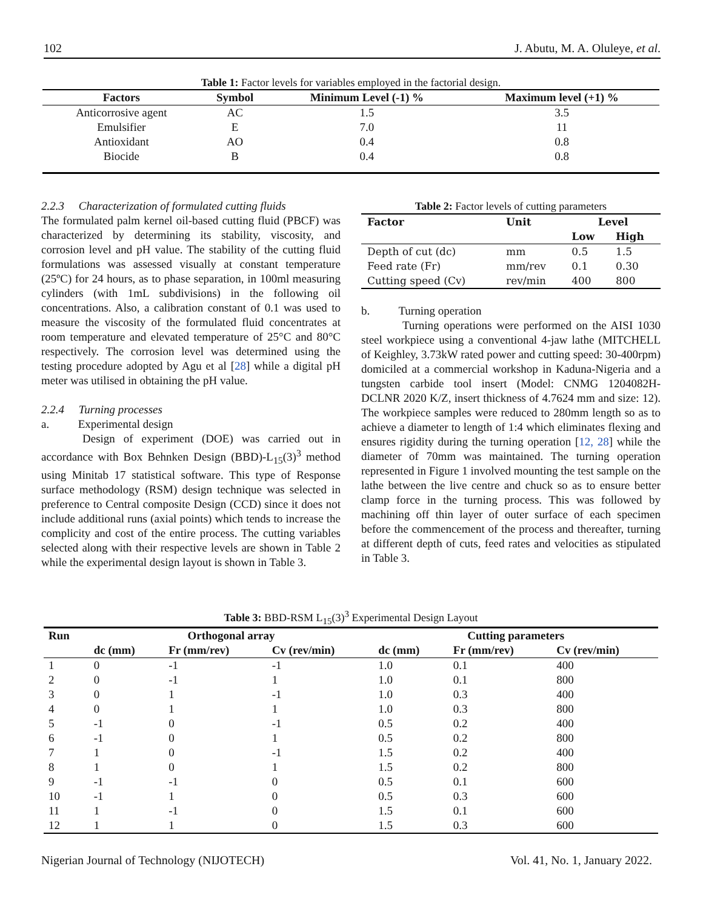102 J. Abutu, M. A. Oluleye, et al.
Table 1: Factor levels for variables employed in the factorial design.
| Factors | Symbol | Minimum Level (-1) % | Maximum level (+1) % |
| --- | --- | --- | --- |
| Anticorrosive agent | AC | 1.5 | 3.5 |
| Emulsifier | E | 7.0 | 11 |
| Antioxidant | AO | 0.4 | 0.8 |
| Biocide | B | 0.4 | 0.8 |
2.2.3 Characterization of formulated cutting fluids
The formulated palm kernel oil-based cutting fluid (PBCF) was characterized by determining its stability, viscosity, and corrosion level and pH value. The stability of the cutting fluid formulations was assessed visually at constant temperature (25ºC) for 24 hours, as to phase separation, in 100ml measuring cylinders (with 1mL subdivisions) in the following oil concentrations. Also, a calibration constant of 0.1 was used to measure the viscosity of the formulated fluid concentrates at room temperature and elevated temperature of 25°C and 80°C respectively. The corrosion level was determined using the testing procedure adopted by Agu et al [28] while a digital pH meter was utilised in obtaining the pH value.
2.2.4 Turning processes
a. Experimental design
Design of experiment (DOE) was carried out in accordance with Box Behnken Design (BBD)-L<sub>15</sub>(3)<sup>3</sup> method using Minitab 17 statistical software. This type of Response surface methodology (RSM) design technique was selected in preference to Central composite Design (CCD) since it does not include additional runs (axial points) which tends to increase the complicity and cost of the entire process. The cutting variables selected along with their respective levels are shown in Table 2 while the experimental design layout is shown in Table 3.
Table 2: Factor levels of cutting parameters
| Factor | Unit | Level | |
| --- | --- | --- | --- |
| | | Low | High |
| Depth of cut (dc) | mm | 0.5 | 1.5 |
| Feed rate (Fr) | mm/rev | 0.1 | 0.30 |
| Cutting speed (Cv) | rev/min | 400 | 800 |
b. Turning operation
Turning operations were performed on the AISI 1030 steel workpiece using a conventional 4-jaw lathe (MITCHELL of Keighley, 3.73kW rated power and cutting speed: 30-400rpm) domiciled at a commercial workshop in Kaduna-Nigeria and a tungsten carbide tool insert (Model: CNMG 1204082H- DCLNR 2020 K/Z, insert thickness of 4.7624 mm and size: 12). The workpiece samples were reduced to 280mm length so as to achieve a diameter to length of 1:4 which eliminates flexing and ensures rigidity during the turning operation [12, 28] while the diameter of 70mm was maintained. The turning operation represented in Figure 1 involved mounting the test sample on the lathe between the live centre and chuck so as to ensure better clamp force in the turning process. This was followed by machining off thin layer of outer surface of each specimen before the commencement of the process and thereafter, turning at different depth of cuts, feed rates and velocities as stipulated in Table 3.
Table 3: BBD-RSM L <sub>15</sub> (3) <sup>3</sup> Experimental Design Layout
| Run | Orthogonal array | | | Cutting parameters | | |
| --- | --- | --- | --- | --- | --- | --- |
| | dc (mm) | Fr (mm/rev) | Cv (rev/min) | dc (mm) | Fr (mm/rev) | Cv (rev/min) |
| 1 | 0 | -1 | -1 | 1.0 | 0.1 | 400 |
| 2 | 0 | -1 | 1 | 1.0 | 0.1 | 800 |
| 3 | 0 | 1 | -1 | 1.0 | 0.3 | 400 |
| 4 | 0 | 1 | 1 | 1.0 | 0.3 | 800 |
| 5 | -1 | 0 | -1 | 0.5 | 0.2 | 400 |
| 6 | -1 | 0 | 1 | 0.5 | 0.2 | 800 |
| 7 | 1 | 0 | -1 | 1.5 | 0.2 | 400 |
| 8 | 1 | 0 | 1 | 1.5 | 0.2 | 800 |
| 9 | -1 | -1 | 0 | 0.5 | 0.1 | 600 |
| 10 | -1 | 1 | 0 | 0.5 | 0.3 | 600 |
| 11 | 1 | -1 | 0 | 1.5 | 0.1 | 600 |
| 12 | 1 | 1 | 0 | 1.5 | 0.3 | 600 |
Nigerian Journal of Technology (NIJOTECH) Vol. 41, No. 1, January 2022.